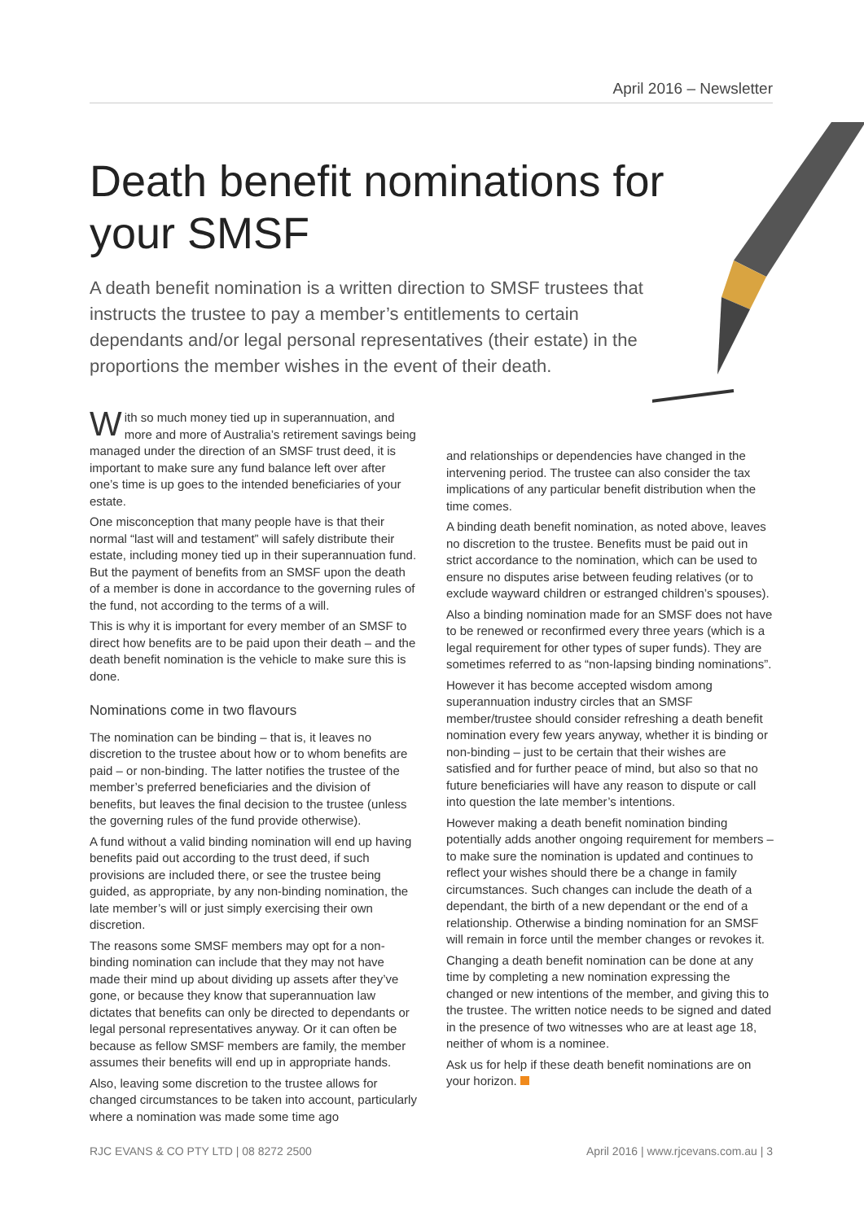April 2016 – Newsletter
Death benefit nominations for your SMSF
A death benefit nomination is a written direction to SMSF trustees that instructs the trustee to pay a member’s entitlements to certain dependants and/or legal personal representatives (their estate) in the proportions the member wishes in the event of their death.
With so much money tied up in superannuation, and more and more of Australia’s retirement savings being managed under the direction of an SMSF trust deed, it is important to make sure any fund balance left over after one’s time is up goes to the intended beneficiaries of your estate.
One misconception that many people have is that their normal “last will and testament” will safely distribute their estate, including money tied up in their superannuation fund. But the payment of benefits from an SMSF upon the death of a member is done in accordance to the governing rules of the fund, not according to the terms of a will.
This is why it is important for every member of an SMSF to direct how benefits are to be paid upon their death – and the death benefit nomination is the vehicle to make sure this is done.
Nominations come in two flavours
The nomination can be binding – that is, it leaves no discretion to the trustee about how or to whom benefits are paid – or non-binding. The latter notifies the trustee of the member’s preferred beneficiaries and the division of benefits, but leaves the final decision to the trustee (unless the governing rules of the fund provide otherwise).
A fund without a valid binding nomination will end up having benefits paid out according to the trust deed, if such provisions are included there, or see the trustee being guided, as appropriate, by any non-binding nomination, the late member’s will or just simply exercising their own discretion.
The reasons some SMSF members may opt for a non-binding nomination can include that they may not have made their mind up about dividing up assets after they’ve gone, or because they know that superannuation law dictates that benefits can only be directed to dependants or legal personal representatives anyway. Or it can often be because as fellow SMSF members are family, the member assumes their benefits will end up in appropriate hands.
Also, leaving some discretion to the trustee allows for changed circumstances to be taken into account, particularly where a nomination was made some time ago
and relationships or dependencies have changed in the intervening period. The trustee can also consider the tax implications of any particular benefit distribution when the time comes.
A binding death benefit nomination, as noted above, leaves no discretion to the trustee. Benefits must be paid out in strict accordance to the nomination, which can be used to ensure no disputes arise between feuding relatives (or to exclude wayward children or estranged children’s spouses).
Also a binding nomination made for an SMSF does not have to be renewed or reconfirmed every three years (which is a legal requirement for other types of super funds). They are sometimes referred to as “non-lapsing binding nominations”.
However it has become accepted wisdom among superannuation industry circles that an SMSF member/trustee should consider refreshing a death benefit nomination every few years anyway, whether it is binding or non-binding – just to be certain that their wishes are satisfied and for further peace of mind, but also so that no future beneficiaries will have any reason to dispute or call into question the late member’s intentions.
However making a death benefit nomination binding potentially adds another ongoing requirement for members – to make sure the nomination is updated and continues to reflect your wishes should there be a change in family circumstances. Such changes can include the death of a dependant, the birth of a new dependant or the end of a relationship. Otherwise a binding nomination for an SMSF will remain in force until the member changes or revokes it.
Changing a death benefit nomination can be done at any time by completing a new nomination expressing the changed or new intentions of the member, and giving this to the trustee. The written notice needs to be signed and dated in the presence of two witnesses who are at least age 18, neither of whom is a nominee.
Ask us for help if these death benefit nominations are on your horizon.
RJC EVANS & CO PTY LTD | 08 8272 2500 April 2016 | www.rjcevans.com.au | 3